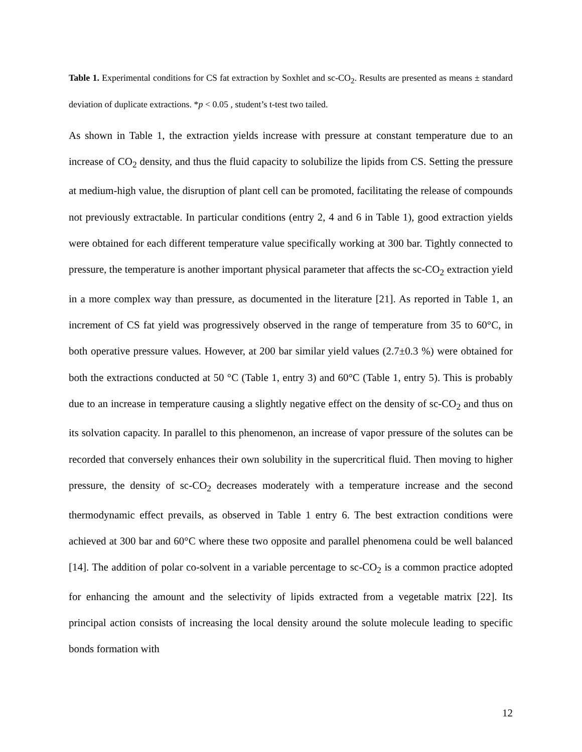Table 1. Experimental conditions for CS fat extraction by Soxhlet and sc-CO<sub>2</sub>. Results are presented as means ± standard deviation of duplicate extractions. *p < 0.05 , student’s t-test two tailed.
As shown in Table 1, the extraction yields increase with pressure at constant temperature due to an increase of CO<sub>2</sub> density, and thus the fluid capacity to solubilize the lipids from CS. Setting the pressure at medium-high value, the disruption of plant cell can be promoted, facilitating the release of compounds not previously extractable. In particular conditions (entry 2, 4 and 6 in Table 1), good extraction yields were obtained for each different temperature value specifically working at 300 bar. Tightly connected to pressure, the temperature is another important physical parameter that affects the sc-CO<sub>2</sub> extraction yield in a more complex way than pressure, as documented in the literature [21]. As reported in Table 1, an increment of CS fat yield was progressively observed in the range of temperature from 35 to 60°C, in both operative pressure values. However, at 200 bar similar yield values (2.7±0.3 %) were obtained for both the extractions conducted at 50 °C (Table 1, entry 3) and 60°C (Table 1, entry 5). This is probably due to an increase in temperature causing a slightly negative effect on the density of sc-CO<sub>2</sub> and thus on its solvation capacity. In parallel to this phenomenon, an increase of vapor pressure of the solutes can be recorded that conversely enhances their own solubility in the supercritical fluid. Then moving to higher pressure, the density of sc-CO<sub>2</sub> decreases moderately with a temperature increase and the second thermodynamic effect prevails, as observed in Table 1 entry 6. The best extraction conditions were achieved at 300 bar and 60°C where these two opposite and parallel phenomena could be well balanced [14]. The addition of polar co-solvent in a variable percentage to sc-CO<sub>2</sub> is a common practice adopted for enhancing the amount and the selectivity of lipids extracted from a vegetable matrix [22]. Its principal action consists of increasing the local density around the solute molecule leading to specific bonds formation with
12